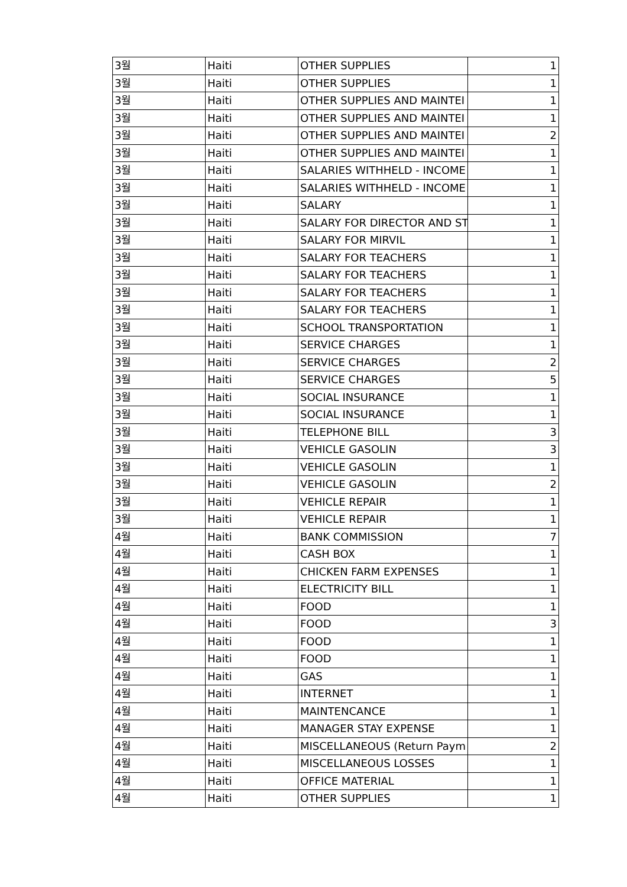| 3월 | Haiti | OTHER SUPPLIES | 1 |
| 3월 | Haiti | OTHER SUPPLIES | 1 |
| 3월 | Haiti | OTHER SUPPLIES AND MAINTEI | 1 |
| 3월 | Haiti | OTHER SUPPLIES AND MAINTEI | 1 |
| 3월 | Haiti | OTHER SUPPLIES AND MAINTEI | 2 |
| 3월 | Haiti | OTHER SUPPLIES AND MAINTEI | 1 |
| 3월 | Haiti | SALARIES WITHHELD - INCOME | 1 |
| 3월 | Haiti | SALARIES WITHHELD - INCOME | 1 |
| 3월 | Haiti | SALARY | 1 |
| 3월 | Haiti | SALARY FOR DIRECTOR AND ST | 1 |
| 3월 | Haiti | SALARY FOR MIRVIL | 1 |
| 3월 | Haiti | SALARY FOR TEACHERS | 1 |
| 3월 | Haiti | SALARY FOR TEACHERS | 1 |
| 3월 | Haiti | SALARY FOR TEACHERS | 1 |
| 3월 | Haiti | SALARY FOR TEACHERS | 1 |
| 3월 | Haiti | SCHOOL TRANSPORTATION | 1 |
| 3월 | Haiti | SERVICE CHARGES | 1 |
| 3월 | Haiti | SERVICE CHARGES | 2 |
| 3월 | Haiti | SERVICE CHARGES | 5 |
| 3월 | Haiti | SOCIAL INSURANCE | 1 |
| 3월 | Haiti | SOCIAL INSURANCE | 1 |
| 3월 | Haiti | TELEPHONE BILL | 3 |
| 3월 | Haiti | VEHICLE GASOLIN | 3 |
| 3월 | Haiti | VEHICLE GASOLIN | 1 |
| 3월 | Haiti | VEHICLE GASOLIN | 2 |
| 3월 | Haiti | VEHICLE REPAIR | 1 |
| 3월 | Haiti | VEHICLE REPAIR | 1 |
| 4월 | Haiti | BANK COMMISSION | 7 |
| 4월 | Haiti | CASH BOX | 1 |
| 4월 | Haiti | CHICKEN FARM EXPENSES | 1 |
| 4월 | Haiti | ELECTRICITY BILL | 1 |
| 4월 | Haiti | FOOD | 1 |
| 4월 | Haiti | FOOD | 3 |
| 4월 | Haiti | FOOD | 1 |
| 4월 | Haiti | FOOD | 1 |
| 4월 | Haiti | GAS | 1 |
| 4월 | Haiti | INTERNET | 1 |
| 4월 | Haiti | MAINTENCANCE | 1 |
| 4월 | Haiti | MANAGER STAY EXPENSE | 1 |
| 4월 | Haiti | MISCELLANEOUS (Return Paym | 2 |
| 4월 | Haiti | MISCELLANEOUS LOSSES | 1 |
| 4월 | Haiti | OFFICE MATERIAL | 1 |
| 4월 | Haiti | OTHER SUPPLIES | 1 |